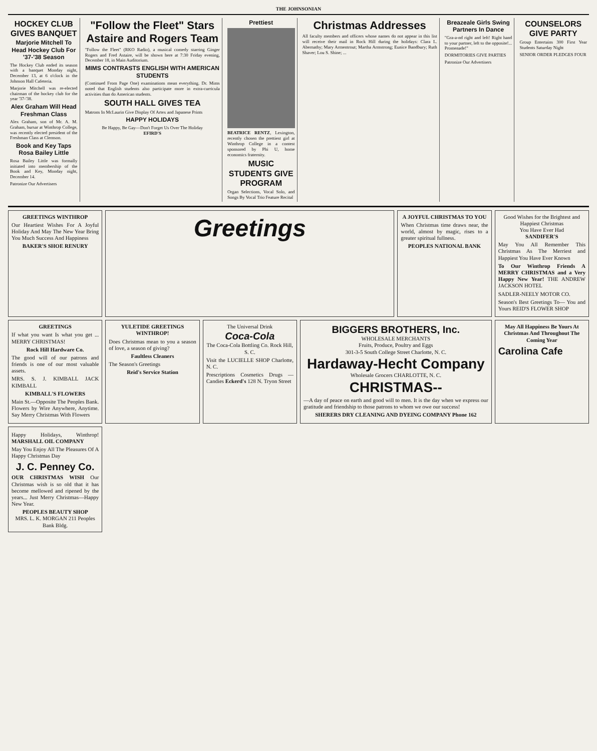THE JOHNSONIAN
HOCKEY CLUB GIVES BANQUET
Marjorie Mitchell To Head Hockey Club For '37-'38 Season
The Hockey Club ended its season with a banquet Monday night, December 13, at 6 o'clock in the Johnson Hall Cafeteria.
Marjorie Mitchell was re-elected chairman of the hockey club for the year '37-'38.
Alex Graham Will Head Freshman Class
Alex Graham, son of Mr. A. M. Graham, bursar at Winthrop College, was recently elected president of the Freshman Class at Clemson.
Book and Key Taps Rosa Bailey Little
Rosa Bailey Little was formally initiated into membership of the Book and Key, Monday night, December 14.
Patronize Our Advertisers
"Follow the Fleet" Stars Astaire and Rogers Team
"Follow the Fleet" (RKO Radio), a musical comedy starring Ginger Rogers and Fred Astaire, will be shown here at 7:30 Friday evening, December 18, in Main Auditorium.
MIMS CONTRASTS ENGLISH WITH AMERICAN STUDENTS
(Continued From Page One) examinations mean everything. Dr. Mims noted that English students also participate more in extra-curricula activities than do American students.
SOUTH HALL GIVES TEA
Matrons In McLaurin Give Display Of Artex and Japanese Prints
HAPPY HOLIDAYS
Be Happy, Be Gay—Don't Forget Us Over The Holiday
EFIRD'S
Prettiest
BEATRICE RENTZ, Lexington, recently chosen the prettiest girl at Winthrop College in a contest sponsored by Phi U, home economics fraternity.
MUSIC STUDENTS GIVE PROGRAM
Organ Selections, Vocal Solo, and Songs By Vocal Trio Feature Recital
Christmas Addresses
All faculty members and officers whose names do not appear in this list will receive their mail in Rock Hill during the holidays: Clara L. Abernathy; Mary Armentrout; Martha Armstrong; Eunice Bandbury; Ruth Shaver; Lou S. Shine; ...
Breazeale Girls Swing Partners In Dance
"Gra-a-nd right and left! Right hand to your partner, left to the opposite!... Promenade!"
DORMITORIES GIVE PARTIES
Patronize Our Advertisers
COUNSELORS GIVE PARTY
Group Entertains 300 First Year Students Saturday Night
SENIOR ORDER PLEDGES FOUR
GREETINGS WINTHROP
Our Heartiest Wishes For A Joyful Holiday And May The New Year Bring You Much Success And Happiness
BAKER'S SHOE RENURY
Greetings
A JOYFUL CHRISTMAS TO YOU
When Christmas time draws near, the world, almost by magic, rises to a greater spiritual fullness.
PEOPLES NATIONAL BANK
Good Wishes for the Brightest and Happiest Christmas
You Have Ever Had
SANDIFER'S
May You All Remember This Christmas As The Merriest and Happiest You Have Ever Known
To Our Winthrop Friends A MERRY CHRISTMAS and a Very Happy New Year! THE ANDREW JACKSON HOTEL
SADLER-NEELY MOTOR CO.
Season's Best Greetings To— You and Yours REID'S FLOWER SHOP
GREETINGS
If what you want Is what you get ... MERRY CHRISTMAS!
Rock Hill Hardware Co.
The good will of our patrons and friends is one of our most valuable assets.
MRS. S. J. KIMBALL JACK KIMBALL
KIMBALL'S FLOWERS
Main St.—Opposite The Peoples Bank. Flowers by Wire Anywhere, Anytime. Say Merry Christmas With Flowers
YULETIDE GREETINGS WINTHROP!
Does Christmas mean to you a season of love, a season of giving?
Faultless Cleaners
The Season's Greetings
Reid's Service Station
The Universal Drink
Coca-Cola
The Coca-Cola Bottling Co. Rock Hill, S. C.
Visit the LUCIELLE SHOP Charlotte, N. C.
Prescriptions Cosmetics Drugs — Candies Eckerd's 128 N. Tryon Street
BIGGERS BROTHERS, Inc.
WHOLESALE MERCHANTS
Fruits, Produce, Poultry and Eggs
301-3-5 South College Street Charlotte, N. C.
Hardaway-Hecht Company
Wholesale Grocers CHARLOTTE, N. C.
CHRISTMAS--
—A day of peace on earth and good will to men. It is the day when we express our gratitude and friendship to those patrons to whom we owe our success!
SHERERS DRY CLEANING AND DYEING COMPANY Phone 162
May All Happiness Be Yours At Christmas And Throughout The Coming Year
Carolina Cafe
Happy Holidays, Winthrop! MARSHALL OIL COMPANY
May You Enjoy All The Pleasures Of A Happy Christmas Day
J. C. Penney Co.
OUR CHRISTMAS WISH Our Christmas wish is so old that it has become mellowed and ripened by the years... Just Merry Christmas—Happy New Year.
PEOPLES BEAUTY SHOP
MRS. L. K. MORGAN 211 Peoples Bank Bldg.